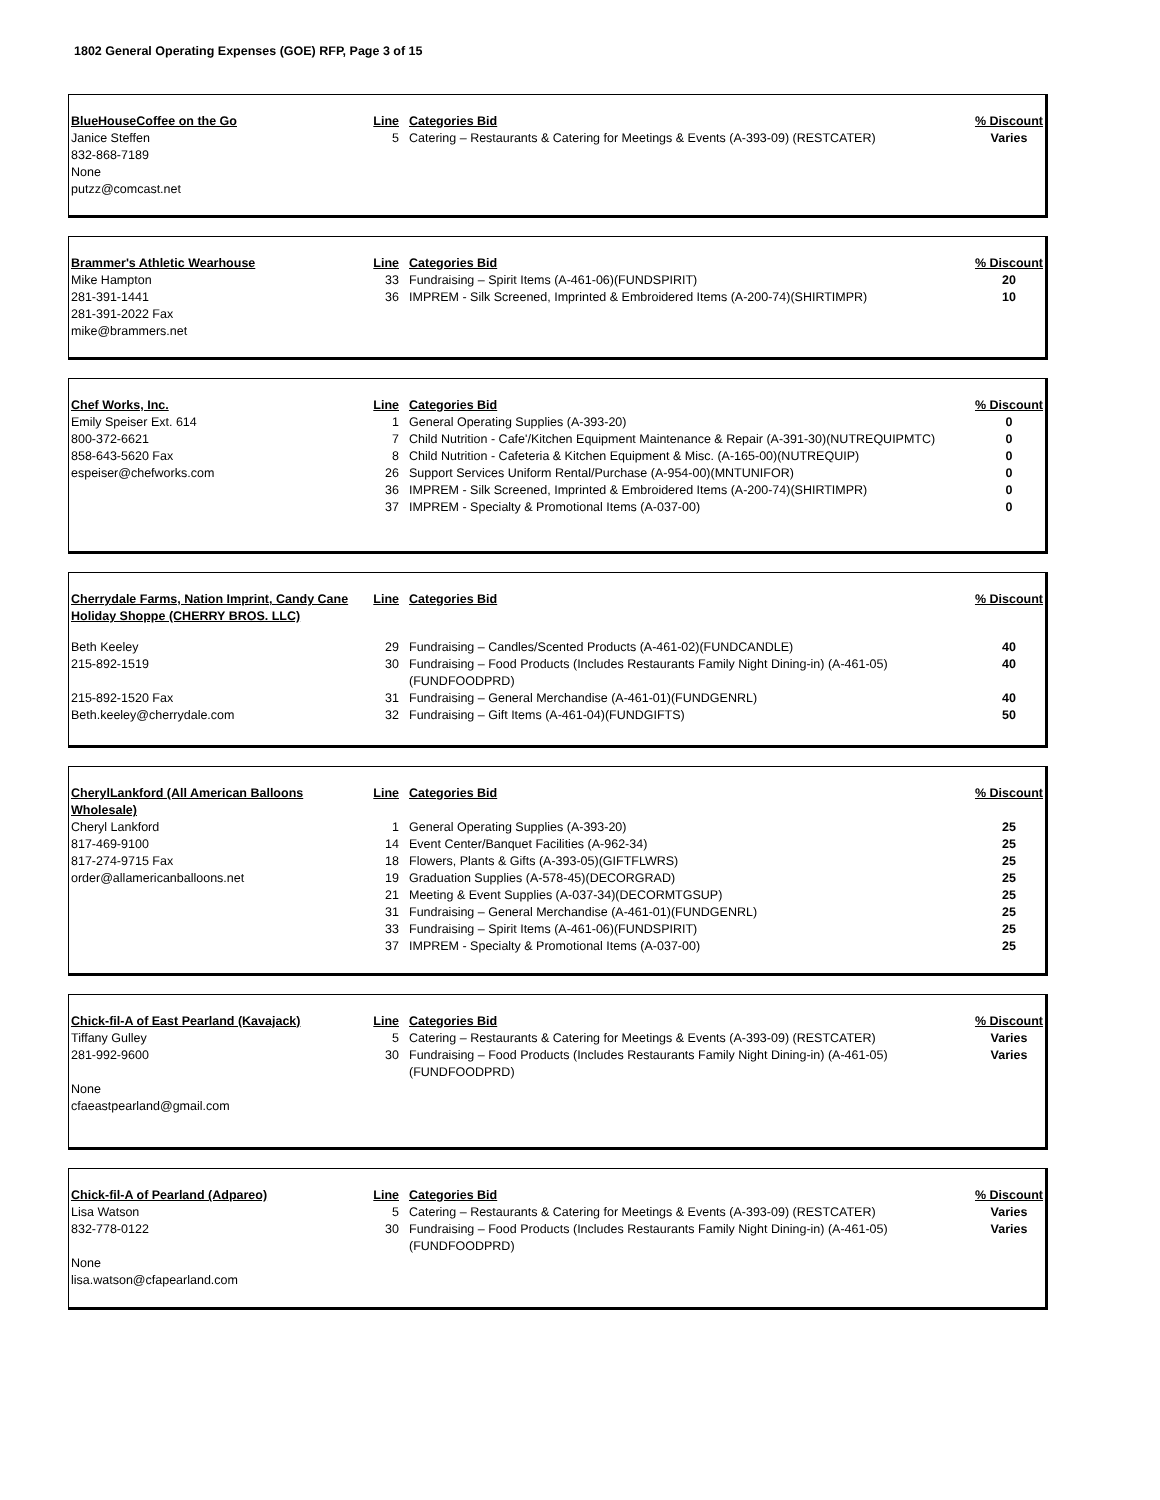1802 General Operating Expenses (GOE) RFP, Page 3 of 15
| BlueHouseCoffee on the Go | Line | Categories Bid | % Discount |
| --- | --- | --- | --- |
| Janice Steffen 832-868-7189 None putzz@comcast.net | 5 | Catering – Restaurants & Catering for Meetings & Events (A-393-09) (RESTCATER) | Varies |
| Brammer's Athletic Wearhouse | Line | Categories Bid | % Discount |
| --- | --- | --- | --- |
| Mike Hampton | 33 | Fundraising – Spirit Items (A-461-06)(FUNDSPIRIT) | 20 |
| 281-391-1441 281-391-2022 Fax mike@brammers.net | 36 | IMPREM - Silk Screened, Imprinted & Embroidered Items (A-200-74)(SHIRTIMPR) | 10 |
| Chef Works, Inc. | Line | Categories Bid | % Discount |
| --- | --- | --- | --- |
| Emily Speiser Ext. 614 | 1 | General Operating Supplies (A-393-20) | 0 |
| 800-372-6621 | 7 | Child Nutrition - Cafe'/Kitchen Equipment Maintenance & Repair (A-391-30)(NUTREQUIPMTC) | 0 |
| 858-643-5620 Fax | 8 | Child Nutrition - Cafeteria & Kitchen Equipment & Misc. (A-165-00)(NUTREQUIP) | 0 |
| espeiser@chefworks.com | 26 | Support Services Uniform Rental/Purchase (A-954-00)(MNTUNIFOR) | 0 |
| | 36 | IMPREM - Silk Screened, Imprinted & Embroidered Items (A-200-74)(SHIRTIMPR) | 0 |
| | 37 | IMPREM - Specialty & Promotional Items (A-037-00) | 0 |
| Cherrydale Farms, Nation Imprint, Candy Cane Holiday Shoppe (CHERRY BROS. LLC) | Line | Categories Bid | % Discount |
| --- | --- | --- | --- |
| Beth Keeley | 29 | Fundraising – Candles/Scented Products (A-461-02)(FUNDCANDLE) | 40 |
| 215-892-1519 | 30 | Fundraising – Food Products (Includes Restaurants Family Night Dining-in) (A-461-05)(FUNDFOODPRD) | 40 |
| 215-892-1520 Fax | 31 | Fundraising – General Merchandise (A-461-01)(FUNDGENRL) | 40 |
| Beth.keeley@cherrydale.com | 32 | Fundraising – Gift Items (A-461-04)(FUNDGIFTS) | 50 |
| CherylLankford (All American Balloons Wholesale) | Line | Categories Bid | % Discount |
| --- | --- | --- | --- |
| Cheryl Lankford | 1 | General Operating Supplies (A-393-20) | 25 |
| 817-469-9100 | 14 | Event Center/Banquet Facilities (A-962-34) | 25 |
| 817-274-9715 Fax | 18 | Flowers, Plants & Gifts (A-393-05)(GIFTFLWRS) | 25 |
| order@allamericanballoons.net | 19 | Graduation Supplies (A-578-45)(DECORGRAD) | 25 |
| | 21 | Meeting & Event Supplies (A-037-34)(DECORMTGSUP) | 25 |
| | 31 | Fundraising – General Merchandise (A-461-01)(FUNDGENRL) | 25 |
| | 33 | Fundraising – Spirit Items (A-461-06)(FUNDSPIRIT) | 25 |
| | 37 | IMPREM - Specialty & Promotional Items (A-037-00) | 25 |
| Chick-fil-A of East Pearland (Kavajack) | Line | Categories Bid | % Discount |
| --- | --- | --- | --- |
| Tiffany Gulley | 5 | Catering – Restaurants & Catering for Meetings & Events (A-393-09) (RESTCATER) | Varies |
| 281-992-9600 None cfaeastpearland@gmail.com | 30 | Fundraising – Food Products (Includes Restaurants Family Night Dining-in) (A-461-05)(FUNDFOODPRD) | Varies |
| Chick-fil-A of Pearland (Adpareo) | Line | Categories Bid | % Discount |
| --- | --- | --- | --- |
| Lisa Watson | 5 | Catering – Restaurants & Catering for Meetings & Events (A-393-09) (RESTCATER) | Varies |
| 832-778-0122 None lisa.watson@cfapearland.com | 30 | Fundraising – Food Products (Includes Restaurants Family Night Dining-in) (A-461-05)(FUNDFOODPRD) | Varies |